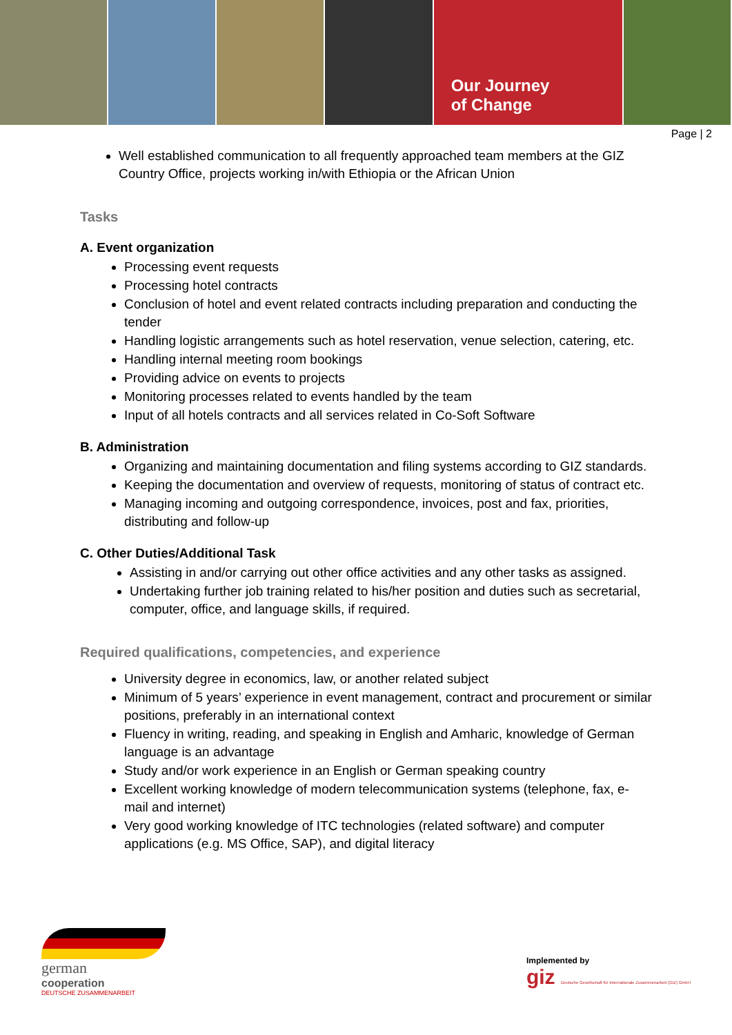Our Journey
of Change
Page | 2
Well established communication to all frequently approached team members at the GIZ Country Office, projects working in/with Ethiopia or the African Union
Tasks
A. Event organization
Processing event requests
Processing hotel contracts
Conclusion of hotel and event related contracts including preparation and conducting the tender
Handling logistic arrangements such as hotel reservation, venue selection, catering, etc.
Handling internal meeting room bookings
Providing advice on events to projects
Monitoring processes related to events handled by the team
Input of all hotels contracts and all services related in Co-Soft Software
B. Administration
Organizing and maintaining documentation and filing systems according to GIZ standards.
Keeping the documentation and overview of requests, monitoring of status of contract etc.
Managing incoming and outgoing correspondence, invoices, post and fax, priorities, distributing and follow-up
C. Other Duties/Additional Task
Assisting in and/or carrying out other office activities and any other tasks as assigned.
Undertaking further job training related to his/her position and duties such as secretarial, computer, office, and language skills, if required.
Required qualifications, competencies, and experience
University degree in economics, law, or another related subject
Minimum of 5 years’ experience in event management, contract and procurement or similar positions, preferably in an international context
Fluency in writing, reading, and speaking in English and Amharic, knowledge of German language is an advantage
Study and/or work experience in an English or German speaking country
Excellent working knowledge of modern telecommunication systems (telephone, fax, e-mail and internet)
Very good working knowledge of ITC technologies (related software) and computer applications (e.g. MS Office, SAP), and digital literacy
german
cooperation
DEUTSCHE ZUSAMMENARBEIT
Implemented by
giz Deutsche Gesellschaft für Internationale Zusammenarbeit (GIZ) GmbH